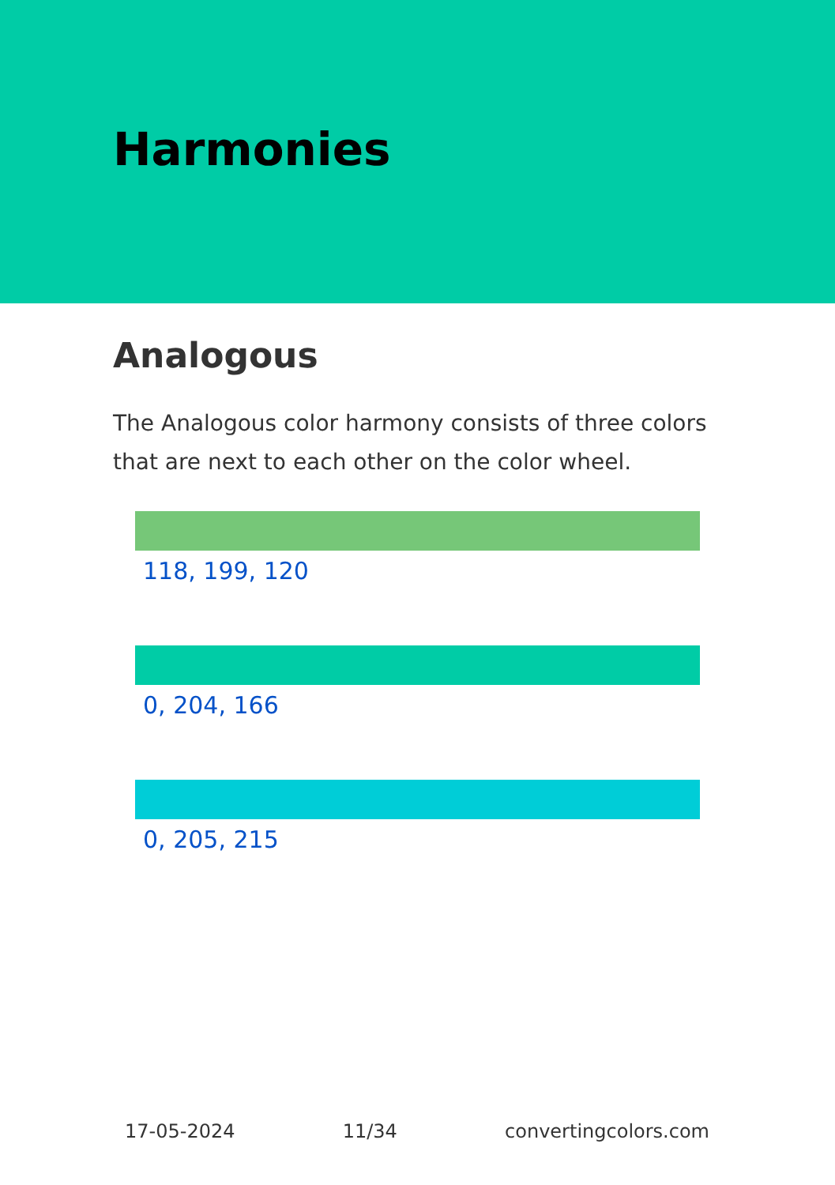Harmonies
Analogous
The Analogous color harmony consists of three colors that are next to each other on the color wheel.
118, 199, 120
0, 204, 166
0, 205, 215
17-05-2024 11/34 convertingcolors.com